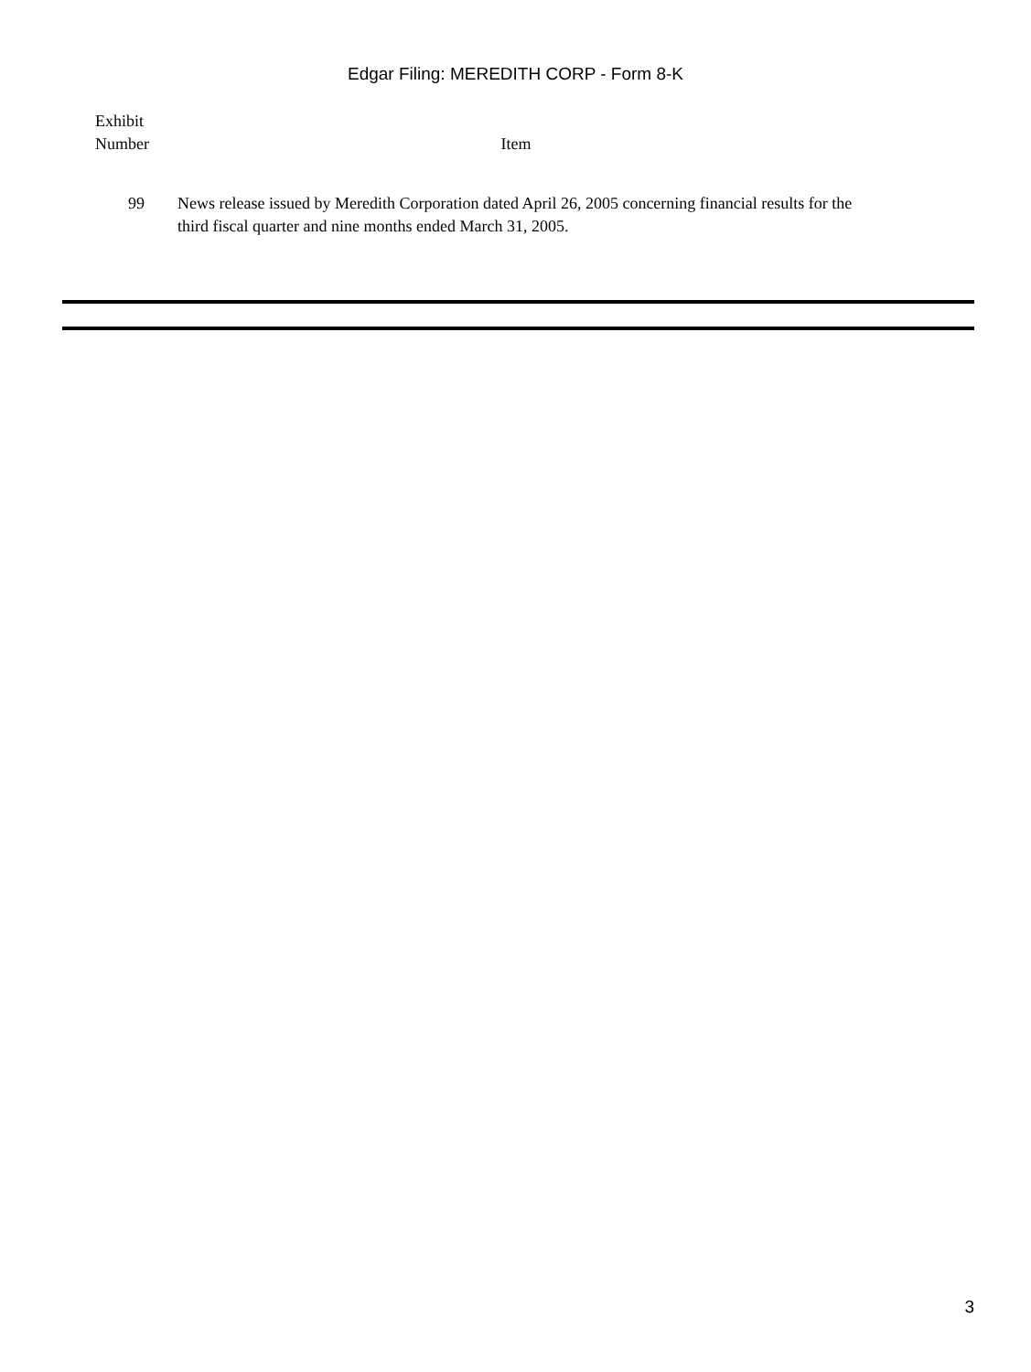Edgar Filing: MEREDITH CORP - Form 8-K
| Exhibit Number | Item |
| --- | --- |
| 99 | News release issued by Meredith Corporation dated April 26, 2005 concerning financial results for the third fiscal quarter and nine months ended March 31, 2005. |
3